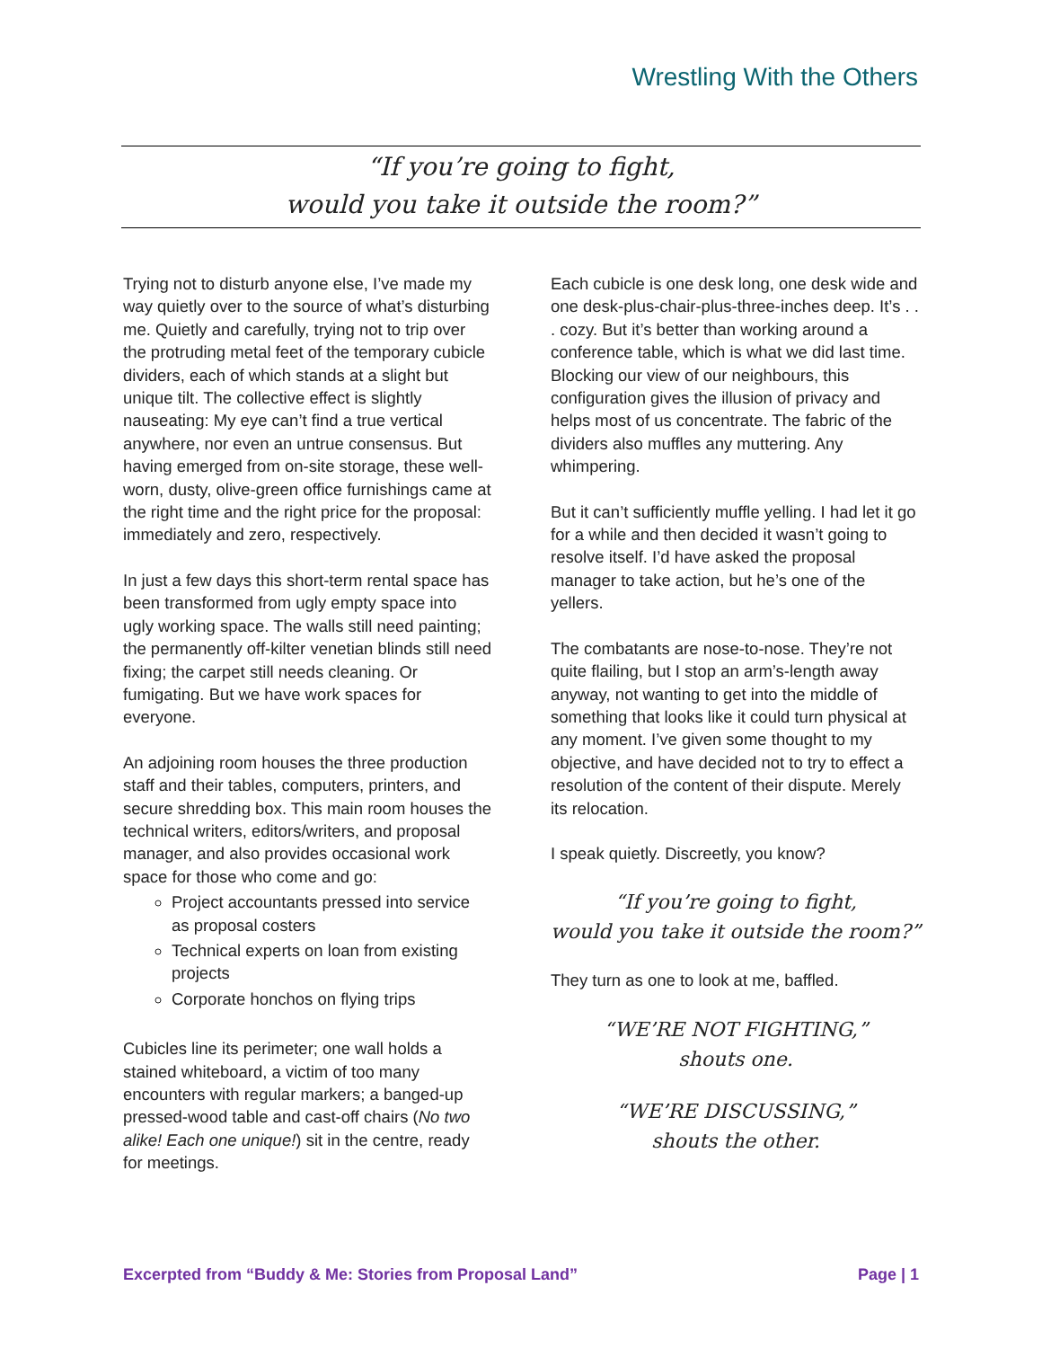Wrestling With the Others
“If you’re going to fight,
would you take it outside the room?”
Trying not to disturb anyone else, I’ve made my way quietly over to the source of what’s disturbing me. Quietly and carefully, trying not to trip over the protruding metal feet of the temporary cubicle dividers, each of which stands at a slight but unique tilt. The collective effect is slightly nauseating: My eye can’t find a true vertical anywhere, nor even an untrue consensus. But having emerged from on-site storage, these well-worn, dusty, olive-green office furnishings came at the right time and the right price for the proposal: immediately and zero, respectively.
In just a few days this short-term rental space has been transformed from ugly empty space into ugly working space. The walls still need painting; the permanently off-kilter venetian blinds still need fixing; the carpet still needs cleaning. Or fumigating. But we have work spaces for everyone.
An adjoining room houses the three production staff and their tables, computers, printers, and secure shredding box. This main room houses the technical writers, editors/writers, and proposal manager, and also provides occasional work space for those who come and go:
Project accountants pressed into service as proposal costers
Technical experts on loan from existing projects
Corporate honchos on flying trips
Cubicles line its perimeter; one wall holds a stained whiteboard, a victim of too many encounters with regular markers; a banged-up pressed-wood table and cast-off chairs (No two alike! Each one unique!) sit in the centre, ready for meetings.
Each cubicle is one desk long, one desk wide and one desk-plus-chair-plus-three-inches deep. It’s . . . cozy. But it’s better than working around a conference table, which is what we did last time. Blocking our view of our neighbours, this configuration gives the illusion of privacy and helps most of us concentrate. The fabric of the dividers also muffles any muttering. Any whimpering.
But it can’t sufficiently muffle yelling. I had let it go for a while and then decided it wasn’t going to resolve itself. I’d have asked the proposal manager to take action, but he’s one of the yellers.
The combatants are nose-to-nose. They’re not quite flailing, but I stop an arm’s-length away anyway, not wanting to get into the middle of something that looks like it could turn physical at any moment. I’ve given some thought to my objective, and have decided not to try to effect a resolution of the content of their dispute. Merely its relocation.
I speak quietly. Discreetly, you know?
“If you’re going to fight,
would you take it outside the room?”
They turn as one to look at me, baffled.
“WE’RE NOT FIGHTING,”
shouts one.
“WE’RE DISCUSSING,”
shouts the other.
Excerpted from “Buddy & Me: Stories from Proposal Land” Page | 1